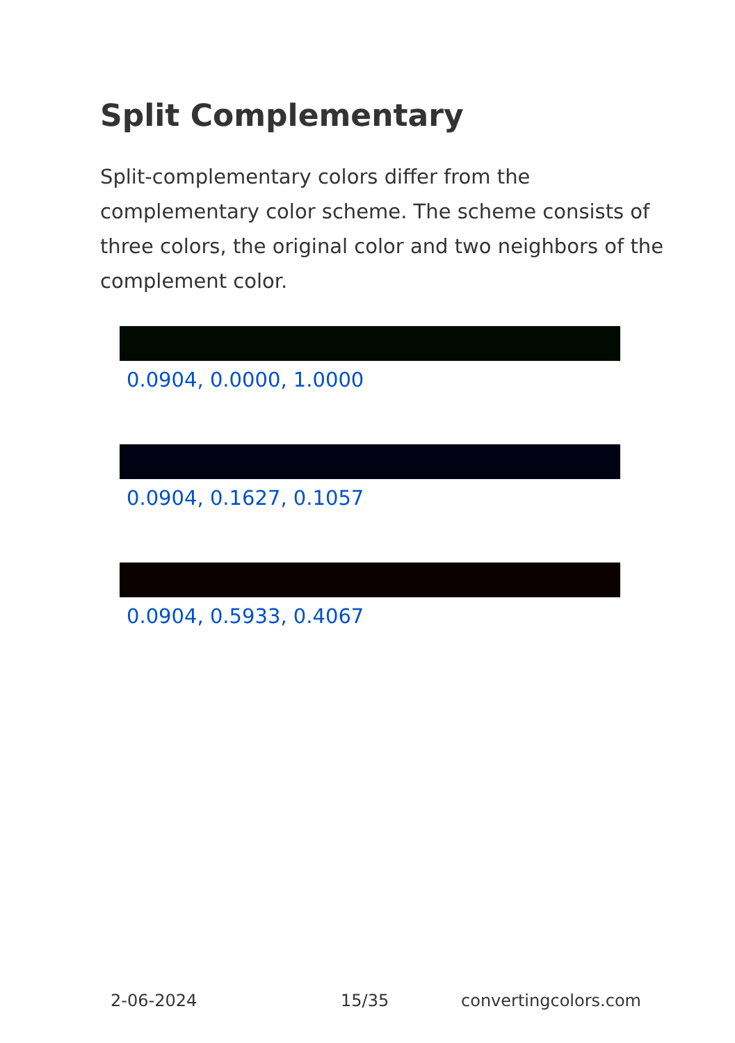Split Complementary
Split-complementary colors differ from the complementary color scheme. The scheme consists of three colors, the original color and two neighbors of the complement color.
0.0904, 0.0000, 1.0000
0.0904, 0.1627, 0.1057
0.0904, 0.5933, 0.4067
2-06-2024 15/35 convertingcolors.com